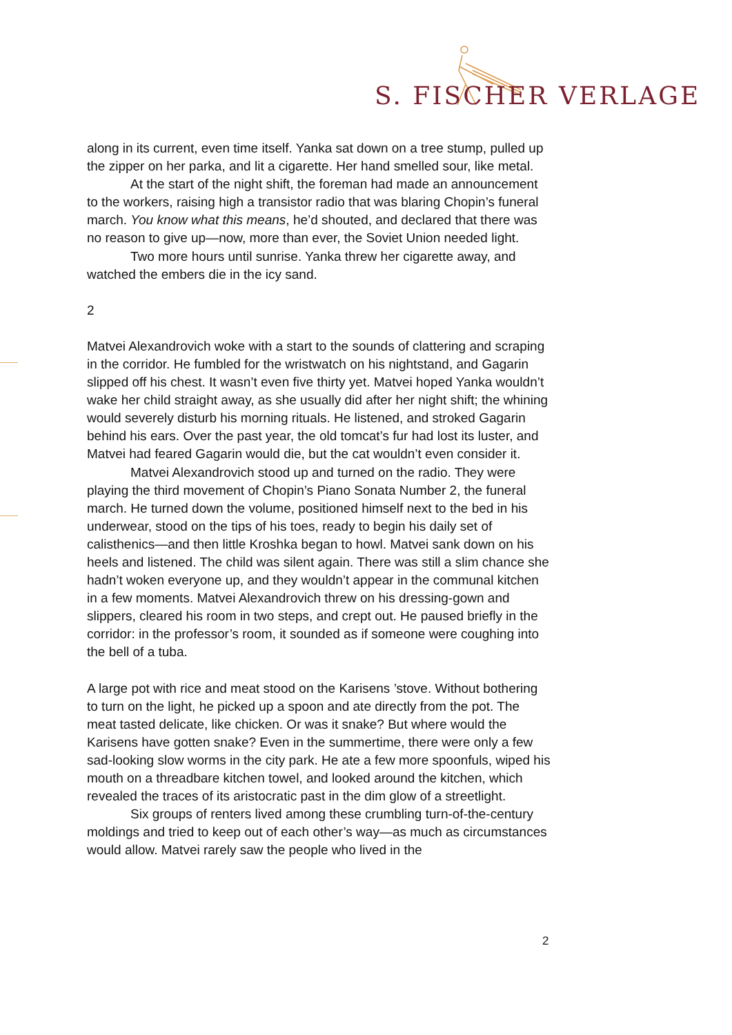S. FISCHER VERLAGE
along in its current, even time itself. Yanka sat down on a tree stump, pulled up the zipper on her parka, and lit a cigarette. Her hand smelled sour, like metal.
At the start of the night shift, the foreman had made an announcement to the workers, raising high a transistor radio that was blaring Chopin’s funeral march. You know what this means, he’d shouted, and declared that there was no reason to give up—now, more than ever, the Soviet Union needed light.
Two more hours until sunrise. Yanka threw her cigarette away, and watched the embers die in the icy sand.
2
Matvei Alexandrovich woke with a start to the sounds of clattering and scraping in the corridor. He fumbled for the wristwatch on his nightstand, and Gagarin slipped off his chest. It wasn’t even five thirty yet. Matvei hoped Yanka wouldn’t wake her child straight away, as she usually did after her night shift; the whining would severely disturb his morning rituals. He listened, and stroked Gagarin behind his ears. Over the past year, the old tomcat’s fur had lost its luster, and Matvei had feared Gagarin would die, but the cat wouldn’t even consider it.
Matvei Alexandrovich stood up and turned on the radio. They were playing the third movement of Chopin’s Piano Sonata Number 2, the funeral march. He turned down the volume, positioned himself next to the bed in his underwear, stood on the tips of his toes, ready to begin his daily set of calisthenics—and then little Kroshka began to howl. Matvei sank down on his heels and listened. The child was silent again. There was still a slim chance she hadn’t woken everyone up, and they wouldn’t appear in the communal kitchen in a few moments. Matvei Alexandrovich threw on his dressing-gown and slippers, cleared his room in two steps, and crept out. He paused briefly in the corridor: in the professor’s room, it sounded as if someone were coughing into the bell of a tuba.
A large pot with rice and meat stood on the Karisens ’stove. Without bothering to turn on the light, he picked up a spoon and ate directly from the pot. The meat tasted delicate, like chicken. Or was it snake? But where would the Karisens have gotten snake? Even in the summertime, there were only a few sad-looking slow worms in the city park. He ate a few more spoonfuls, wiped his mouth on a threadbare kitchen towel, and looked around the kitchen, which revealed the traces of its aristocratic past in the dim glow of a streetlight.
Six groups of renters lived among these crumbling turn-of-the-century moldings and tried to keep out of each other’s way—as much as circumstances would allow. Matvei rarely saw the people who lived in the
2